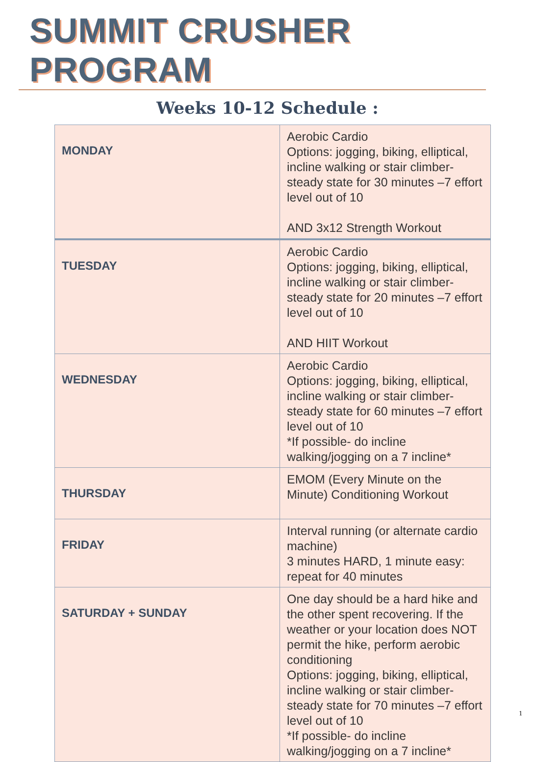SUMMIT CRUSHER PROGRAM
Weeks 10-12 Schedule :
| MONDAY | Aerobic Cardio Options: jogging, biking, elliptical, incline walking or stair climber- steady state for 30 minutes –7 effort level out of 10 AND 3x12 Strength Workout |
| TUESDAY | Aerobic Cardio Options: jogging, biking, elliptical, incline walking or stair climber- steady state for 20 minutes –7 effort level out of 10 AND HIIT Workout |
| WEDNESDAY | Aerobic Cardio Options: jogging, biking, elliptical, incline walking or stair climber- steady state for 60 minutes –7 effort level out of 10 *If possible- do incline walking/jogging on a 7 incline* |
| THURSDAY | EMOM (Every Minute on the Minute) Conditioning Workout |
| FRIDAY | Interval running (or alternate cardio machine) 3 minutes HARD, 1 minute easy: repeat for 40 minutes |
| SATURDAY + SUNDAY | One day should be a hard hike and the other spent recovering. If the weather or your location does NOT permit the hike, perform aerobic conditioning Options: jogging, biking, elliptical, incline walking or stair climber- steady state for 70 minutes –7 effort level out of 10 *If possible- do incline walking/jogging on a 7 incline* |
1